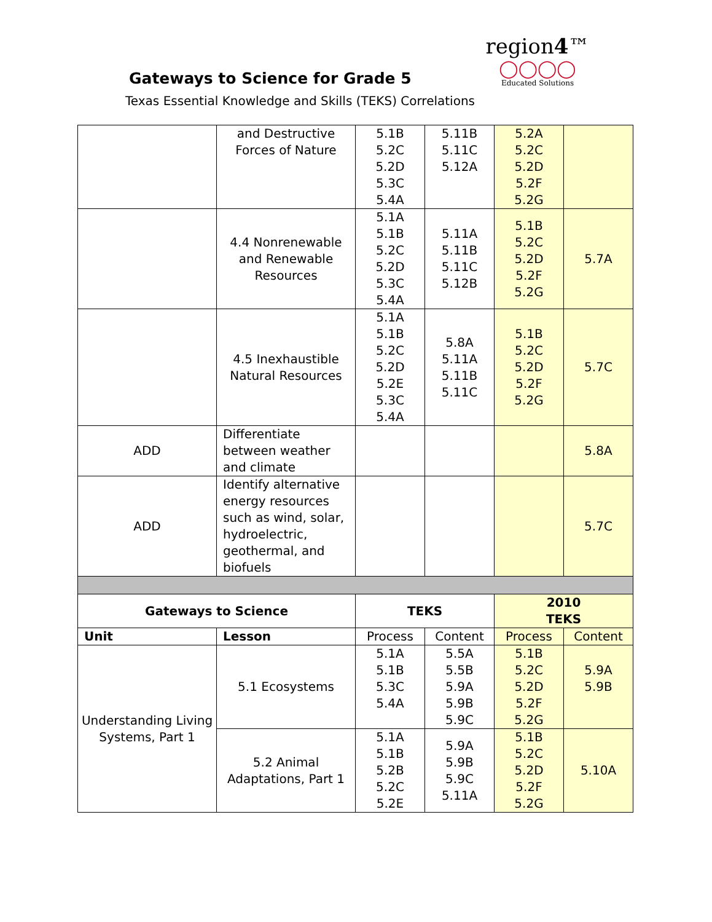Gateways to Science for Grade 5
Texas Essential Knowledge and Skills (TEKS) Correlations
region4™
◯◯◯◯
Educated Solutions
| | and Destructive Forces of Nature | 5.1B 5.2C 5.2D 5.3C 5.4A | 5.11B 5.11C 5.12A | 5.2A 5.2C 5.2D 5.2F 5.2G | |
| | 4.4 Nonrenewable and Renewable Resources | 5.1A 5.1B 5.2C 5.2D 5.3C 5.4A | 5.11A 5.11B 5.11C 5.12B | 5.1B 5.2C 5.2D 5.2F 5.2G | 5.7A |
| | 4.5 Inexhaustible Natural Resources | 5.1A 5.1B 5.2C 5.2D 5.2E 5.3C 5.4A | 5.8A 5.11A 5.11B 5.11C | 5.1B 5.2C 5.2D 5.2F 5.2G | 5.7C |
| ADD | Differentiate between weather and climate | | | | 5.8A |
| ADD | Identify alternative energy resources such as wind, solar, hydroelectric, geothermal, and biofuels | | | | 5.7C |
| Gateways to Science | | TEKS | | 2010 TEKS | |
| Unit | Lesson | Process | Content | Process | Content |
| Understanding Living Systems, Part 1 | 5.1 Ecosystems | 5.1A 5.1B 5.3C 5.4A | 5.5A 5.5B 5.9A 5.9B 5.9C | 5.1B 5.2C 5.2D 5.2F 5.2G | 5.9A 5.9B |
| | 5.2 Animal Adaptations, Part 1 | 5.1A 5.1B 5.2B 5.2C 5.2E | 5.9A 5.9B 5.9C 5.11A | 5.1B 5.2C 5.2D 5.2F 5.2G | 5.10A |